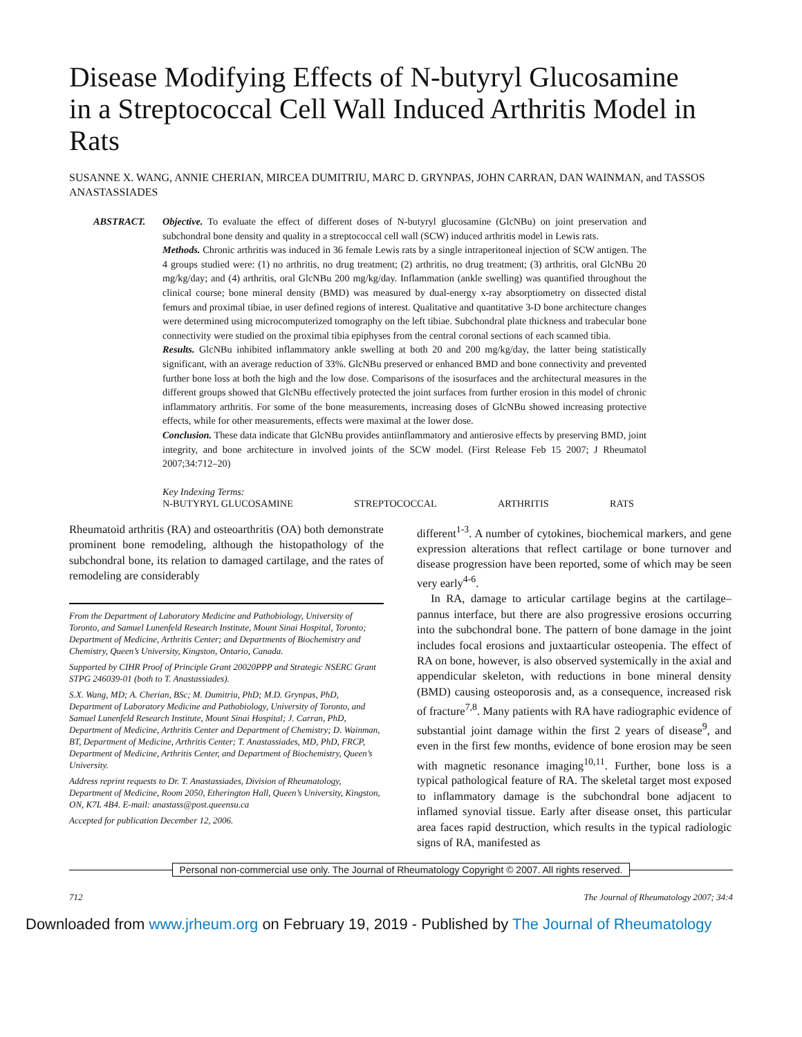Disease Modifying Effects of N-butyryl Glucosamine in a Streptococcal Cell Wall Induced Arthritis Model in Rats
SUSANNE X. WANG, ANNIE CHERIAN, MIRCEA DUMITRIU, MARC D. GRYNPAS, JOHN CARRAN, DAN WAINMAN, and TASSOS ANASTASSIADES
ABSTRACT. Objective. To evaluate the effect of different doses of N-butyryl glucosamine (GlcNBu) on joint preservation and subchondral bone density and quality in a streptococcal cell wall (SCW) induced arthritis model in Lewis rats.
Methods. Chronic arthritis was induced in 36 female Lewis rats by a single intraperitoneal injection of SCW antigen. The 4 groups studied were: (1) no arthritis, no drug treatment; (2) arthritis, no drug treatment; (3) arthritis, oral GlcNBu 20 mg/kg/day; and (4) arthritis, oral GlcNBu 200 mg/kg/day. Inflammation (ankle swelling) was quantified throughout the clinical course; bone mineral density (BMD) was measured by dual-energy x-ray absorptiometry on dissected distal femurs and proximal tibiae, in user defined regions of interest. Qualitative and quantitative 3-D bone architecture changes were determined using microcomputerized tomography on the left tibiae. Subchondral plate thickness and trabecular bone connectivity were studied on the proximal tibia epiphyses from the central coronal sections of each scanned tibia.
Results. GlcNBu inhibited inflammatory ankle swelling at both 20 and 200 mg/kg/day, the latter being statistically significant, with an average reduction of 33%. GlcNBu preserved or enhanced BMD and bone connectivity and prevented further bone loss at both the high and the low dose. Comparisons of the isosurfaces and the architectural measures in the different groups showed that GlcNBu effectively protected the joint surfaces from further erosion in this model of chronic inflammatory arthritis. For some of the bone measurements, increasing doses of GlcNBu showed increasing protective effects, while for other measurements, effects were maximal at the lower dose.
Conclusion. These data indicate that GlcNBu provides antiinflammatory and antierosive effects by preserving BMD, joint integrity, and bone architecture in involved joints of the SCW model. (First Release Feb 15 2007; J Rheumatol 2007;34:712–20)
Key Indexing Terms:
N-BUTYRYL GLUCOSAMINE STREPTOCOCCAL ARTHRITIS RATS
Rheumatoid arthritis (RA) and osteoarthritis (OA) both demonstrate prominent bone remodeling, although the histopathology of the subchondral bone, its relation to damaged cartilage, and the rates of remodeling are considerably
From the Department of Laboratory Medicine and Pathobiology, University of Toronto, and Samuel Lunenfeld Research Institute, Mount Sinai Hospital, Toronto; Department of Medicine, Arthritis Center; and Departments of Biochemistry and Chemistry, Queen’s University, Kingston, Ontario, Canada.
Supported by CIHR Proof of Principle Grant 20020PPP and Strategic NSERC Grant STPG 246039-01 (both to T. Anastassiades).
S.X. Wang, MD; A. Cherian, BSc; M. Dumitriu, PhD; M.D. Grynpas, PhD, Department of Laboratory Medicine and Pathobiology, University of Toronto, and Samuel Lunenfeld Research Institute, Mount Sinai Hospital; J. Carran, PhD, Department of Medicine, Arthritis Center and Department of Chemistry; D. Wainman, BT, Department of Medicine, Arthritis Center; T. Anastassiades, MD, PhD, FRCP, Department of Medicine, Arthritis Center, and Department of Biochemistry, Queen’s University.
Address reprint requests to Dr. T. Anastassiades, Division of Rheumatology, Department of Medicine, Room 2050, Etherington Hall, Queen’s University, Kingston, ON, K7L 4B4. E-mail: anastass@post.queensu.ca
Accepted for publication December 12, 2006.
different<sup>1-3</sup>. A number of cytokines, biochemical markers, and gene expression alterations that reflect cartilage or bone turnover and disease progression have been reported, some of which may be seen very early<sup>4-6</sup>.
In RA, damage to articular cartilage begins at the cartilage–pannus interface, but there are also progressive erosions occurring into the subchondral bone. The pattern of bone damage in the joint includes focal erosions and juxtaarticular osteopenia. The effect of RA on bone, however, is also observed systemically in the axial and appendicular skeleton, with reductions in bone mineral density (BMD) causing osteoporosis and, as a consequence, increased risk of fracture<sup>7,8</sup>. Many patients with RA have radiographic evidence of substantial joint damage within the first 2 years of disease<sup>9</sup>, and even in the first few months, evidence of bone erosion may be seen with magnetic resonance imaging<sup>10,11</sup>. Further, bone loss is a typical pathological feature of RA. The skeletal target most exposed to inflammatory damage is the subchondral bone adjacent to inflamed synovial tissue. Early after disease onset, this particular area faces rapid destruction, which results in the typical radiologic signs of RA, manifested as
Personal non-commercial use only. The Journal of Rheumatology Copyright © 2007. All rights reserved.
712 The Journal of Rheumatology 2007; 34:4
Downloaded from www.jrheum.org on February 19, 2019 - Published by The Journal of Rheumatology